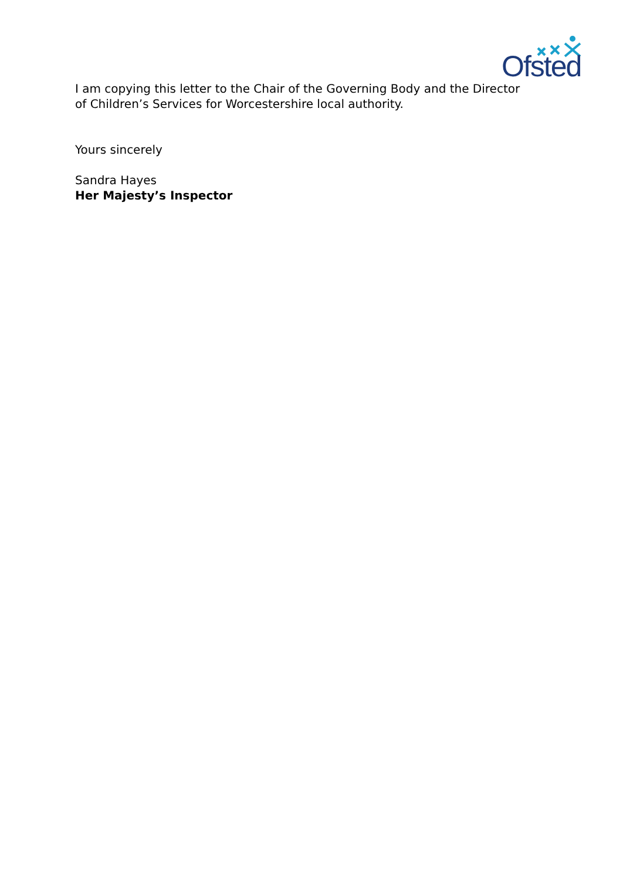Ofsted
I am copying this letter to the Chair of the Governing Body and the Director of Children’s Services for Worcestershire local authority.
Yours sincerely
Sandra Hayes
Her Majesty’s Inspector